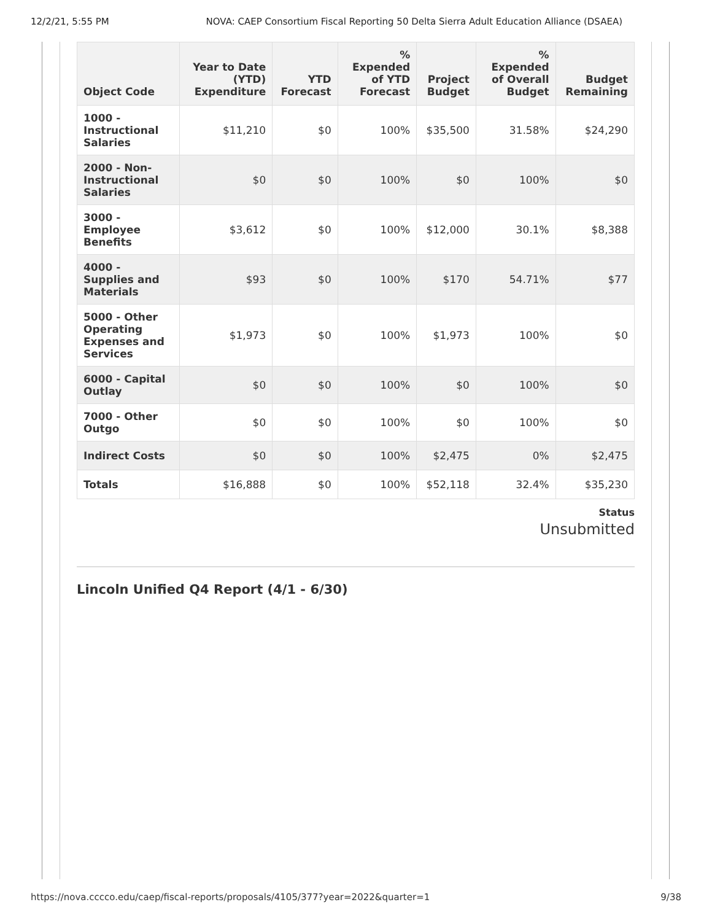12/2/21, 5:55 PM NOVA: CAEP Consortium Fiscal Reporting 50 Delta Sierra Adult Education Alliance (DSAEA)
| Object Code | Year to Date (YTD) Expenditure | YTD Forecast | % Expended of YTD Forecast | Project Budget | % Expended of Overall Budget | Budget Remaining |
| --- | --- | --- | --- | --- | --- | --- |
| 1000 - Instructional Salaries | $11,210 | $0 | 100% | $35,500 | 31.58% | $24,290 |
| 2000 - Non-Instructional Salaries | $0 | $0 | 100% | $0 | 100% | $0 |
| 3000 - Employee Benefits | $3,612 | $0 | 100% | $12,000 | 30.1% | $8,388 |
| 4000 - Supplies and Materials | $93 | $0 | 100% | $170 | 54.71% | $77 |
| 5000 - Other Operating Expenses and Services | $1,973 | $0 | 100% | $1,973 | 100% | $0 |
| 6000 - Capital Outlay | $0 | $0 | 100% | $0 | 100% | $0 |
| 7000 - Other Outgo | $0 | $0 | 100% | $0 | 100% | $0 |
| Indirect Costs | $0 | $0 | 100% | $2,475 | 0% | $2,475 |
| Totals | $16,888 | $0 | 100% | $52,118 | 32.4% | $35,230 |
Status
Unsubmitted
Lincoln Unified Q4 Report (4/1 - 6/30)
https://nova.cccco.edu/caep/fiscal-reports/proposals/4105/377?year=2022&quarter=1 9/38